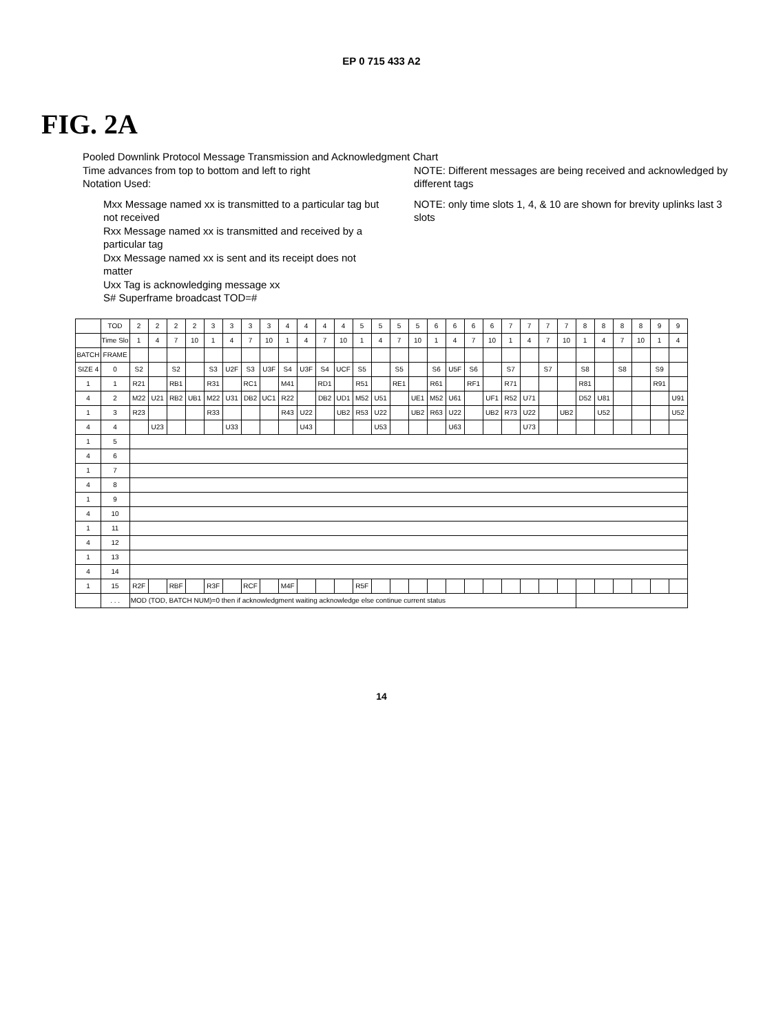EP 0 715 433 A2
FIG. 2A
Pooled Downlink Protocol Message Transmission and Acknowledgment Chart
Time advances from top to bottom and left to right
Notation Used:
Mxx Message named xx is transmitted to a particular tag but not received
Rxx Message named xx is transmitted and received by a particular tag
Dxx Message named xx is sent and its receipt does not matter
Uxx Tag is acknowledging message xx
S# Superframe broadcast TOD=#
NOTE: Different messages are being received and acknowledged by different tags
NOTE: only time slots 1, 4, & 10 are shown for brevity uplinks last 3 slots
| | TOD | 2 | 2 | 2 | 2 | 3 | 3 | 3 | 3 | 4 | 4 | 4 | 4 | 5 | 5 | 5 | 5 | 6 | 6 | 6 | 6 | 7 | 7 | 7 | 7 | 8 | 8 | 8 | 8 | 9 | 9 |
| --- | --- | --- | --- | --- | --- | --- | --- | --- | --- | --- | --- | --- | --- | --- | --- | --- | --- | --- | --- | --- | --- | --- | --- | --- | --- | --- | --- | --- | --- | --- | --- |
| | Time Slo | 1 | 4 | 7 | 10 | 1 | 4 | 7 | 10 | 1 | 4 | 7 | 10 | 1 | 4 | 7 | 10 | 1 | 4 | 7 | 10 | 1 | 4 | 7 | 10 | 1 | 4 | 7 | 10 | 1 | 4 |
| BATCH | FRAME | | | | | | | | | | | | | | | | | | | | | | | | | | | | | | |
| SIZE 4 | 0 | S2 | | S2 | | S3 | U2F | S3 | U3F | S4 | U3F | S4 | UCF | S5 | | S5 | | S6 | U5F | S6 | | S7 | | S7 | | S8 | | S8 | | S9 | |
| 1 | 1 | R21 | | RB1 | | R31 | | RC1 | | M41 | | RD1 | | R51 | | RE1 | | R61 | | RF1 | | R71 | | | | R81 | | | | R91 | |
| 4 | 2 | M22 | U21 | RB2 | UB1 | M22 | U31 | DB2 | UC1 | R22 | | DB2 | UD1 | M52 | U51 | | UE1 | M52 | U61 | | UF1 | R52 | U71 | | | D52 | U81 | | | | U91 |
| 1 | 3 | R23 | | | | R33 | | | | R43 | U22 | | UB2 | R53 | U22 | | UB2 | R63 | U22 | | UB2 | R73 | U22 | | UB2 | | U52 | | | | U52 |
| 4 | 4 | | U23 | | | | U33 | | | | U43 | | | | U53 | | | | U63 | | | | U73 | | | | | | | | |
| 1 | 5 | | | | | | | | | | | | | | | | | | | | | | | | | | | | | | |
| 4 | 6 | | | | | | | | | | | | | | | | | | | | | | | | | | | | | | |
| 1 | 7 | | | | | | | | | | | | | | | | | | | | | | | | | | | | | | |
| 4 | 8 | | | | | | | | | | | | | | | | | | | | | | | | | | | | | | |
| 1 | 9 | | | | | | | | | | | | | | | | | | | | | | | | | | | | | | |
| 4 | 10 | | | | | | | | | | | | | | | | | | | | | | | | | | | | | | |
| 1 | 11 | | | | | | | | | | | | | | | | | | | | | | | | | | | | | | |
| 4 | 12 | | | | | | | | | | | | | | | | | | | | | | | | | | | | | | |
| 1 | 13 | | | | | | | | | | | | | | | | | | | | | | | | | | | | | | |
| 4 | 14 | | | | | | | | | | | | | | | | | | | | | | | | | | | | | | |
| 1 | 15 | R2F | | RBF | | R3F | | RCF | | M4F | | | | R5F | | | | | | | | | | | | | | | | | |
| | . . . | MOD (TOD, BATCH NUM)=0 then if acknowledgment waiting acknowledge else continue current status | | | | | | | | | | | | | | | | | | | | | | | | | | | | | |
14